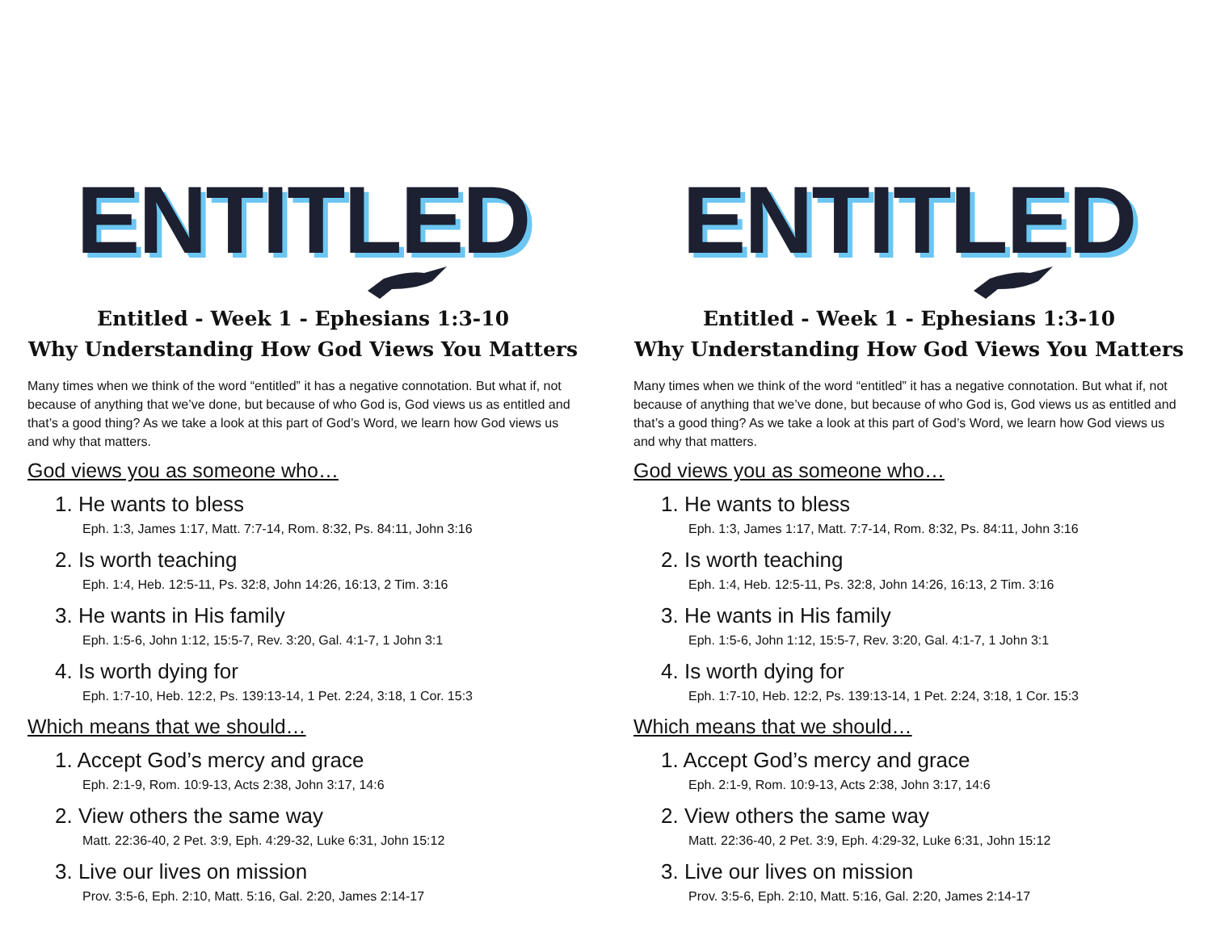ENTITLED
Entitled - Week 1 - Ephesians 1:3-10
Why Understanding How God Views You Matters
Many times when we think of the word “entitled” it has a negative connotation. But what if, not because of anything that we’ve done, but because of who God is, God views us as entitled and that’s a good thing? As we take a look at this part of God’s Word, we learn how God views us and why that matters.
God views you as someone who…
1. He wants to bless
Eph. 1:3, James 1:17, Matt. 7:7-14, Rom. 8:32, Ps. 84:11, John 3:16
2. Is worth teaching
Eph. 1:4, Heb. 12:5-11, Ps. 32:8, John 14:26, 16:13, 2 Tim. 3:16
3. He wants in His family
Eph. 1:5-6, John 1:12, 15:5-7, Rev. 3:20, Gal. 4:1-7, 1 John 3:1
4. Is worth dying for
Eph. 1:7-10, Heb. 12:2, Ps. 139:13-14, 1 Pet. 2:24, 3:18, 1 Cor. 15:3
Which means that we should…
1. Accept God’s mercy and grace
Eph. 2:1-9, Rom. 10:9-13, Acts 2:38, John 3:17, 14:6
2. View others the same way
Matt. 22:36-40, 2 Pet. 3:9, Eph. 4:29-32, Luke 6:31, John 15:12
3. Live our lives on mission
Prov. 3:5-6, Eph. 2:10, Matt. 5:16, Gal. 2:20, James 2:14-17
ENTITLED
Entitled - Week 1 - Ephesians 1:3-10
Why Understanding How God Views You Matters
Many times when we think of the word “entitled” it has a negative connotation. But what if, not because of anything that we’ve done, but because of who God is, God views us as entitled and that’s a good thing? As we take a look at this part of God’s Word, we learn how God views us and why that matters.
God views you as someone who…
1. He wants to bless
Eph. 1:3, James 1:17, Matt. 7:7-14, Rom. 8:32, Ps. 84:11, John 3:16
2. Is worth teaching
Eph. 1:4, Heb. 12:5-11, Ps. 32:8, John 14:26, 16:13, 2 Tim. 3:16
3. He wants in His family
Eph. 1:5-6, John 1:12, 15:5-7, Rev. 3:20, Gal. 4:1-7, 1 John 3:1
4. Is worth dying for
Eph. 1:7-10, Heb. 12:2, Ps. 139:13-14, 1 Pet. 2:24, 3:18, 1 Cor. 15:3
Which means that we should…
1. Accept God’s mercy and grace
Eph. 2:1-9, Rom. 10:9-13, Acts 2:38, John 3:17, 14:6
2. View others the same way
Matt. 22:36-40, 2 Pet. 3:9, Eph. 4:29-32, Luke 6:31, John 15:12
3. Live our lives on mission
Prov. 3:5-6, Eph. 2:10, Matt. 5:16, Gal. 2:20, James 2:14-17